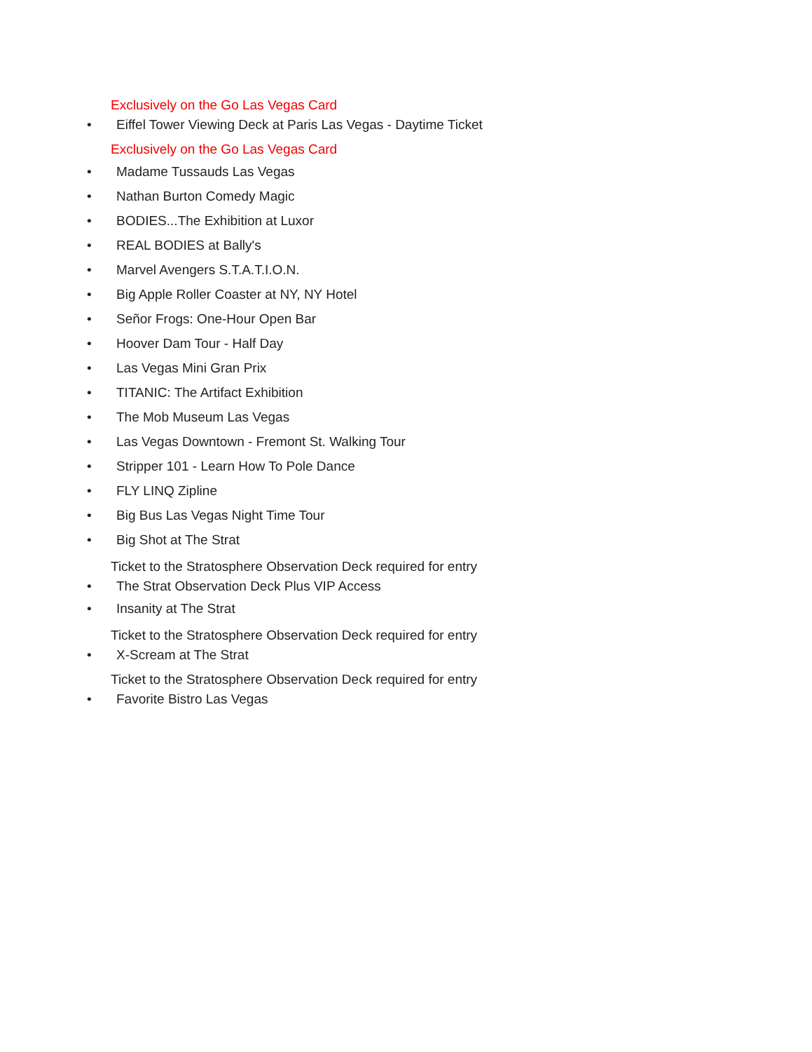Exclusively on the Go Las Vegas Card
• Eiffel Tower Viewing Deck at Paris Las Vegas - Daytime Ticket
Exclusively on the Go Las Vegas Card
• Madame Tussauds Las Vegas
• Nathan Burton Comedy Magic
• BODIES...The Exhibition at Luxor
• REAL BODIES at Bally's
• Marvel Avengers S.T.A.T.I.O.N.
• Big Apple Roller Coaster at NY, NY Hotel
• Señor Frogs: One-Hour Open Bar
• Hoover Dam Tour - Half Day
• Las Vegas Mini Gran Prix
• TITANIC: The Artifact Exhibition
• The Mob Museum Las Vegas
• Las Vegas Downtown - Fremont St. Walking Tour
• Stripper 101 - Learn How To Pole Dance
• FLY LINQ Zipline
• Big Bus Las Vegas Night Time Tour
• Big Shot at The Strat
Ticket to the Stratosphere Observation Deck required for entry
• The Strat Observation Deck Plus VIP Access
• Insanity at The Strat
Ticket to the Stratosphere Observation Deck required for entry
• X-Scream at The Strat
Ticket to the Stratosphere Observation Deck required for entry
• Favorite Bistro Las Vegas